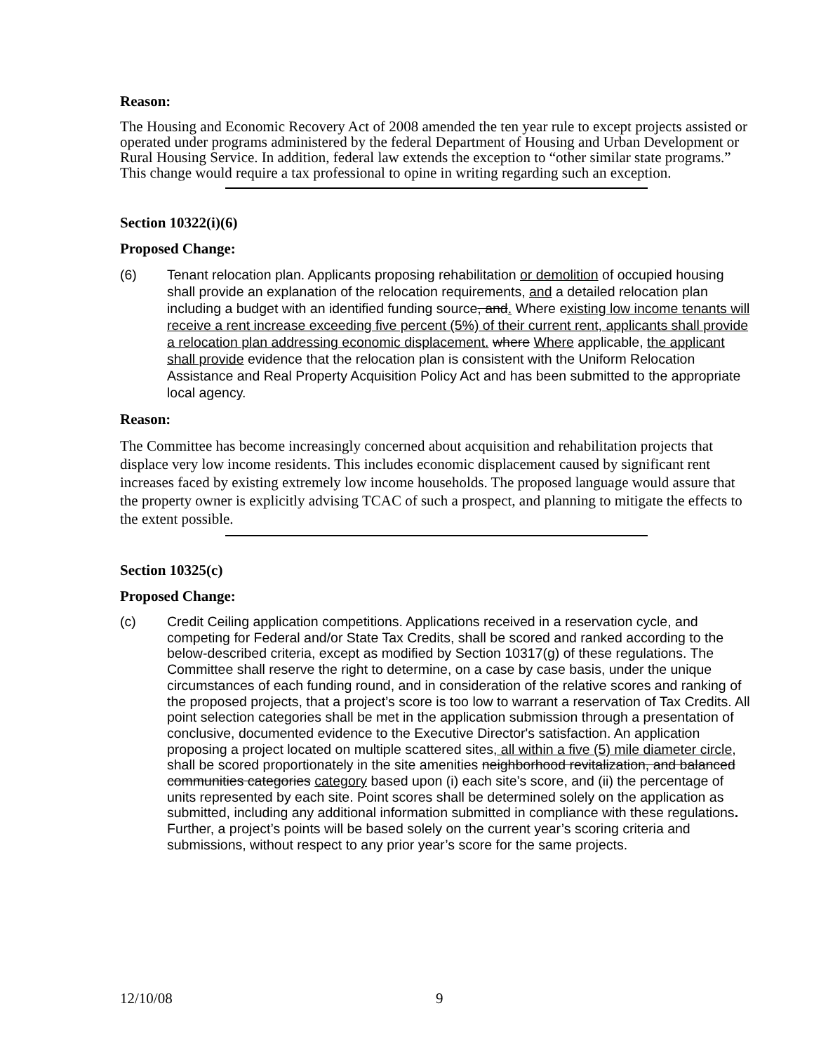Reason:
The Housing and Economic Recovery Act of 2008 amended the ten year rule to except projects assisted or operated under programs administered by the federal Department of Housing and Urban Development or Rural Housing Service. In addition, federal law extends the exception to “other similar state programs.” This change would require a tax professional to opine in writing regarding such an exception.
Section 10322(i)(6)
Proposed Change:
(6) Tenant relocation plan. Applicants proposing rehabilitation or demolition of occupied housing shall provide an explanation of the relocation requirements, and a detailed relocation plan including a budget with an identified funding source, and. Where existing low income tenants will receive a rent increase exceeding five percent (5%) of their current rent, applicants shall provide a relocation plan addressing economic displacement. where Where applicable, the applicant shall provide evidence that the relocation plan is consistent with the Uniform Relocation Assistance and Real Property Acquisition Policy Act and has been submitted to the appropriate local agency.
Reason:
The Committee has become increasingly concerned about acquisition and rehabilitation projects that displace very low income residents. This includes economic displacement caused by significant rent increases faced by existing extremely low income households. The proposed language would assure that the property owner is explicitly advising TCAC of such a prospect, and planning to mitigate the effects to the extent possible.
Section 10325(c)
Proposed Change:
(c) Credit Ceiling application competitions. Applications received in a reservation cycle, and competing for Federal and/or State Tax Credits, shall be scored and ranked according to the below-described criteria, except as modified by Section 10317(g) of these regulations. The Committee shall reserve the right to determine, on a case by case basis, under the unique circumstances of each funding round, and in consideration of the relative scores and ranking of the proposed projects, that a project’s score is too low to warrant a reservation of Tax Credits. All point selection categories shall be met in the application submission through a presentation of conclusive, documented evidence to the Executive Director's satisfaction. An application proposing a project located on multiple scattered sites, all within a five (5) mile diameter circle, shall be scored proportionately in the site amenities neighborhood revitalization, and balanced communities categories category based upon (i) each site’s score, and (ii) the percentage of units represented by each site. Point scores shall be determined solely on the application as submitted, including any additional information submitted in compliance with these regulations. Further, a project’s points will be based solely on the current year’s scoring criteria and submissions, without respect to any prior year’s score for the same projects.
12/10/08 9